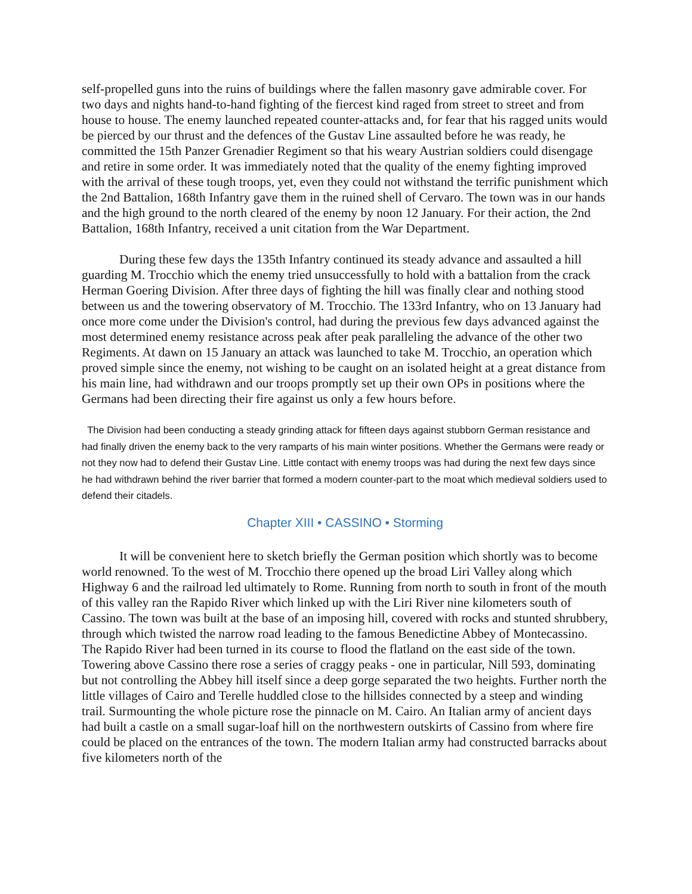self-propelled guns into the ruins of buildings where the fallen masonry gave admirable cover. For two days and nights hand-to-hand fighting of the fiercest kind raged from street to street and from house to house. The enemy launched repeated counter-attacks and, for fear that his ragged units would be pierced by our thrust and the defences of the Gustav Line assaulted before he was ready, he committed the 15th Panzer Grenadier Regiment so that his weary Austrian soldiers could disengage and retire in some order. It was immediately noted that the quality of the enemy fighting improved with the arrival of these tough troops, yet, even they could not withstand the terrific punishment which the 2nd Battalion, 168th Infantry gave them in the ruined shell of Cervaro. The town was in our hands and the high ground to the north cleared of the enemy by noon 12 January. For their action, the 2nd Battalion, 168th Infantry, received a unit citation from the War Department.
During these few days the 135th Infantry continued its steady advance and assaulted a hill guarding M. Trocchio which the enemy tried unsuccessfully to hold with a battalion from the crack Herman Goering Division. After three days of fighting the hill was finally clear and nothing stood between us and the towering observatory of M. Trocchio. The 133rd Infantry, who on 13 January had once more come under the Division's control, had during the previous few days advanced against the most determined enemy resistance across peak after peak paralleling the advance of the other two Regiments. At dawn on 15 January an attack was launched to take M. Trocchio, an operation which proved simple since the enemy, not wishing to be caught on an isolated height at a great distance from his main line, had withdrawn and our troops promptly set up their own OPs in positions where the Germans had been directing their fire against us only a few hours before.
The Division had been conducting a steady grinding attack for fifteen days against stubborn German resistance and had finally driven the enemy back to the very ramparts of his main winter positions. Whether the Germans were ready or not they now had to defend their Gustav Line. Little contact with enemy troops was had during the next few days since he had withdrawn behind the river barrier that formed a modern counter-part to the moat which medieval soldiers used to defend their citadels.
Chapter XIII • CASSINO • Storming
It will be convenient here to sketch briefly the German position which shortly was to become world renowned. To the west of M. Trocchio there opened up the broad Liri Valley along which Highway 6 and the railroad led ultimately to Rome. Running from north to south in front of the mouth of this valley ran the Rapido River which linked up with the Liri River nine kilometers south of Cassino. The town was built at the base of an imposing hill, covered with rocks and stunted shrubbery, through which twisted the narrow road leading to the famous Benedictine Abbey of Montecassino. The Rapido River had been turned in its course to flood the flatland on the east side of the town. Towering above Cassino there rose a series of craggy peaks - one in particular, Nill 593, dominating but not controlling the Abbey hill itself since a deep gorge separated the two heights. Further north the little villages of Cairo and Terelle huddled close to the hillsides connected by a steep and winding trail. Surmounting the whole picture rose the pinnacle on M. Cairo. An Italian army of ancient days had built a castle on a small sugar-loaf hill on the northwestern outskirts of Cassino from where fire could be placed on the entrances of the town. The modern Italian army had constructed barracks about five kilometers north of the